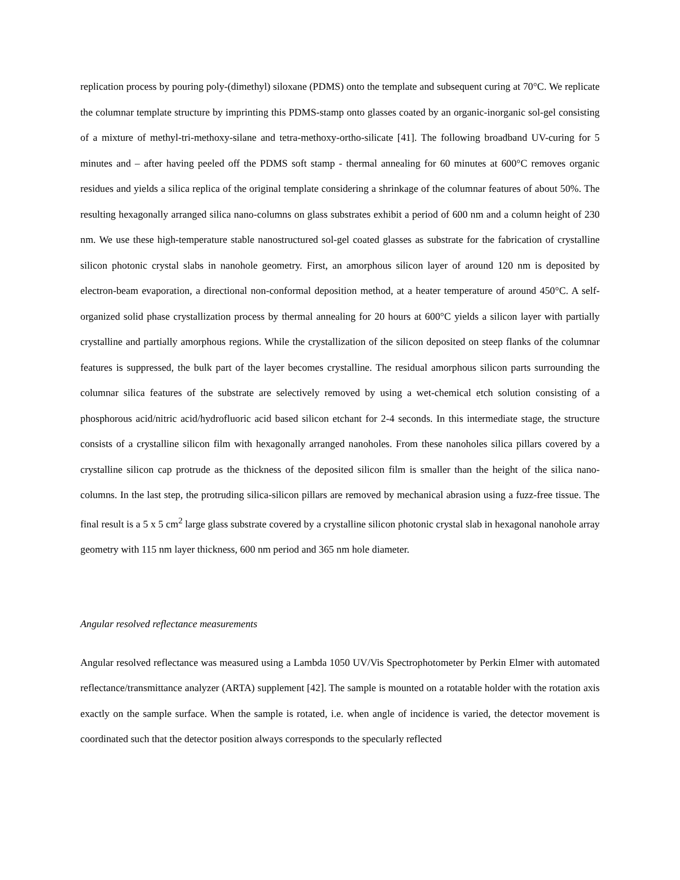replication process by pouring poly-(dimethyl) siloxane (PDMS) onto the template and subsequent curing at 70°C. We replicate the columnar template structure by imprinting this PDMS-stamp onto glasses coated by an organic-inorganic sol-gel consisting of a mixture of methyl-tri-methoxy-silane and tetra-methoxy-ortho-silicate [41]. The following broadband UV-curing for 5 minutes and – after having peeled off the PDMS soft stamp - thermal annealing for 60 minutes at 600°C removes organic residues and yields a silica replica of the original template considering a shrinkage of the columnar features of about 50%. The resulting hexagonally arranged silica nano-columns on glass substrates exhibit a period of 600 nm and a column height of 230 nm. We use these high-temperature stable nanostructured sol-gel coated glasses as substrate for the fabrication of crystalline silicon photonic crystal slabs in nanohole geometry. First, an amorphous silicon layer of around 120 nm is deposited by electron-beam evaporation, a directional non-conformal deposition method, at a heater temperature of around 450°C. A self-organized solid phase crystallization process by thermal annealing for 20 hours at 600°C yields a silicon layer with partially crystalline and partially amorphous regions. While the crystallization of the silicon deposited on steep flanks of the columnar features is suppressed, the bulk part of the layer becomes crystalline. The residual amorphous silicon parts surrounding the columnar silica features of the substrate are selectively removed by using a wet-chemical etch solution consisting of a phosphorous acid/nitric acid/hydrofluoric acid based silicon etchant for 2-4 seconds. In this intermediate stage, the structure consists of a crystalline silicon film with hexagonally arranged nanoholes. From these nanoholes silica pillars covered by a crystalline silicon cap protrude as the thickness of the deposited silicon film is smaller than the height of the silica nano-columns. In the last step, the protruding silica-silicon pillars are removed by mechanical abrasion using a fuzz-free tissue. The final result is a 5 x 5 cm<sup>2</sup> large glass substrate covered by a crystalline silicon photonic crystal slab in hexagonal nanohole array geometry with 115 nm layer thickness, 600 nm period and 365 nm hole diameter.
Angular resolved reflectance measurements
Angular resolved reflectance was measured using a Lambda 1050 UV/Vis Spectrophotometer by Perkin Elmer with automated reflectance/transmittance analyzer (ARTA) supplement [42]. The sample is mounted on a rotatable holder with the rotation axis exactly on the sample surface. When the sample is rotated, i.e. when angle of incidence is varied, the detector movement is coordinated such that the detector position always corresponds to the specularly reflected